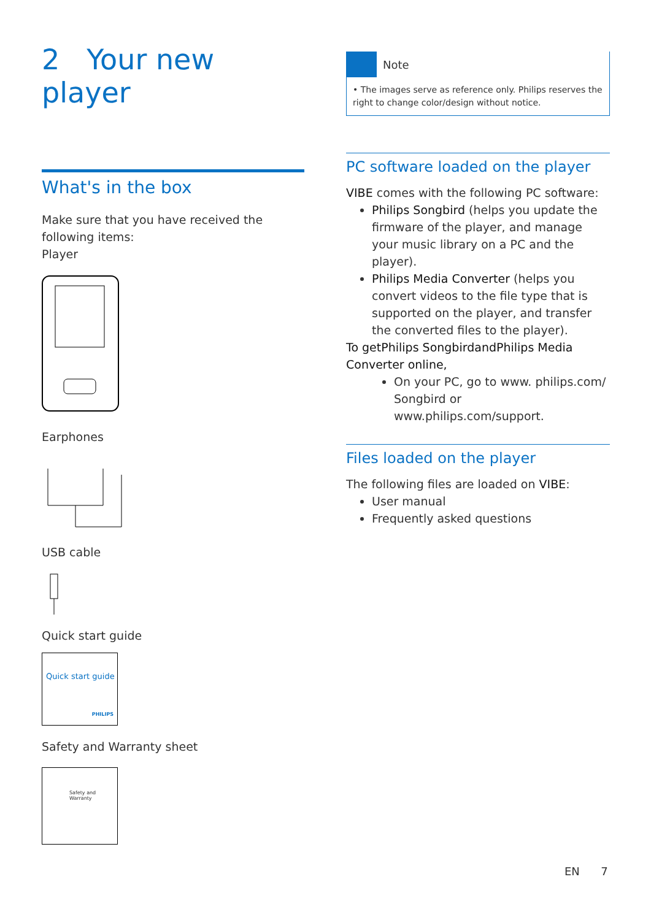2 Your new player
What's in the box
Make sure that you have received the following items:
Player
Earphones
USB cable
Quick start guide
Quick start guide
PHILIPS
Safety and Warranty sheet
Safety and Warranty
Note
• The images serve as reference only. Philips reserves the right to change color/design without notice.
PC software loaded on the player
VIBE comes with the following PC software:
Philips Songbird (helps you update the firmware of the player, and manage your music library on a PC and the player).
Philips Media Converter (helps you convert videos to the file type that is supported on the player, and transfer the converted files to the player).
To getPhilips SongbirdandPhilips Media Converter online,
On your PC, go to www. philips.com/ Songbird or www.philips.com/support.
Files loaded on the player
The following files are loaded on VIBE:
User manual
Frequently asked questions
EN 7